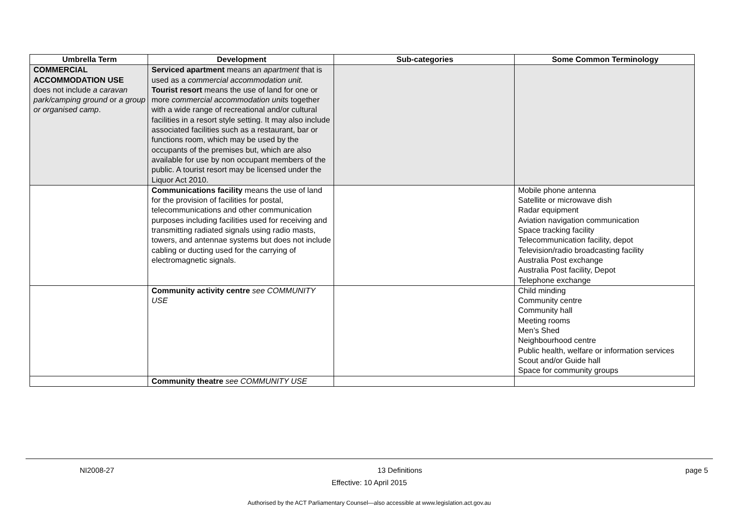| Umbrella Term | Development | Sub-categories | Some Common Terminology |
| --- | --- | --- | --- |
| COMMERCIAL ACCOMMODATION USE does not include a caravan park/camping ground or a group or organised camp . | Serviced apartment means an apartment that is used as a commercial accommodation unit. Tourist resort means the use of land for one or more commercial accommodation units together with a wide range of recreational and/or cultural facilities in a resort style setting. It may also include associated facilities such as a restaurant, bar or functions room, which may be used by the occupants of the premises but, which are also available for use by non occupant members of the public. A tourist resort may be licensed under the Liquor Act 2010. | | |
| | Communications facility means the use of land for the provision of facilities for postal, telecommunications and other communication purposes including facilities used for receiving and transmitting radiated signals using radio masts, towers, and antennae systems but does not include cabling or ducting used for the carrying of electromagnetic signals. | | Mobile phone antenna Satellite or microwave dish Radar equipment Aviation navigation communication Space tracking facility Telecommunication facility, depot Television/radio broadcasting facility Australia Post exchange Australia Post facility, Depot Telephone exchange |
| | Community activity centre see COMMUNITY USE | | Child minding Community centre Community hall Meeting rooms Men’s Shed Neighbourhood centre Public health, welfare or information services Scout and/or Guide hall Space for community groups |
| | Community theatre see COMMUNITY USE | | |
NI2008-27 13 Definitions page 5
Effective: 10 April 2015
Authorised by the ACT Parliamentary Counsel—also accessible at www.legislation.act.gov.au